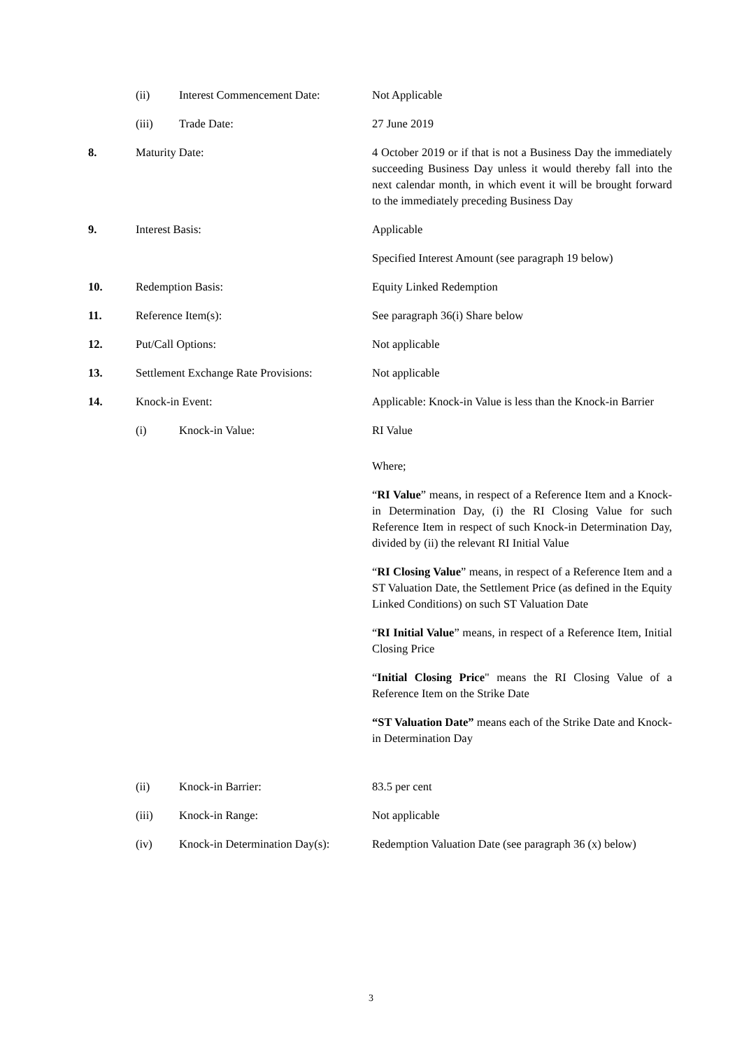| | (ii) | Interest Commencement Date: | Not Applicable |
| | (iii) | Trade Date: | 27 June 2019 |
| 8. | Maturity Date: | | 4 October 2019 or if that is not a Business Day the immediately succeeding Business Day unless it would thereby fall into the next calendar month, in which event it will be brought forward to the immediately preceding Business Day |
| 9. | Interest Basis: | | Applicable Specified Interest Amount (see paragraph 19 below) |
| 10. | Redemption Basis: | | Equity Linked Redemption |
| 11. | Reference Item(s): | | See paragraph 36(i) Share below |
| 12. | Put/Call Options: | | Not applicable |
| 13. | Settlement Exchange Rate Provisions: | | Not applicable |
| 14. | Knock-in Event: | | Applicable: Knock-in Value is less than the Knock-in Barrier |
| | (i) | Knock-in Value: | RI Value Where; “ RI Value ” means, in respect of a Reference Item and a Knock-in Determination Day, (i) the RI Closing Value for such Reference Item in respect of such Knock-in Determination Day, divided by (ii) the relevant RI Initial Value “ RI Closing Value ” means, in respect of a Reference Item and a ST Valuation Date, the Settlement Price (as defined in the Equity Linked Conditions) on such ST Valuation Date “ RI Initial Value ” means, in respect of a Reference Item, Initial Closing Price “ Initial Closing Price " means the RI Closing Value of a Reference Item on the Strike Date “ST Valuation Date” means each of the Strike Date and Knock-in Determination Day |
| | (ii) | Knock-in Barrier: | 83.5 per cent |
| | (iii) | Knock-in Range: | Not applicable |
| | (iv) | Knock-in Determination Day(s): | Redemption Valuation Date (see paragraph 36 (x) below) |
3